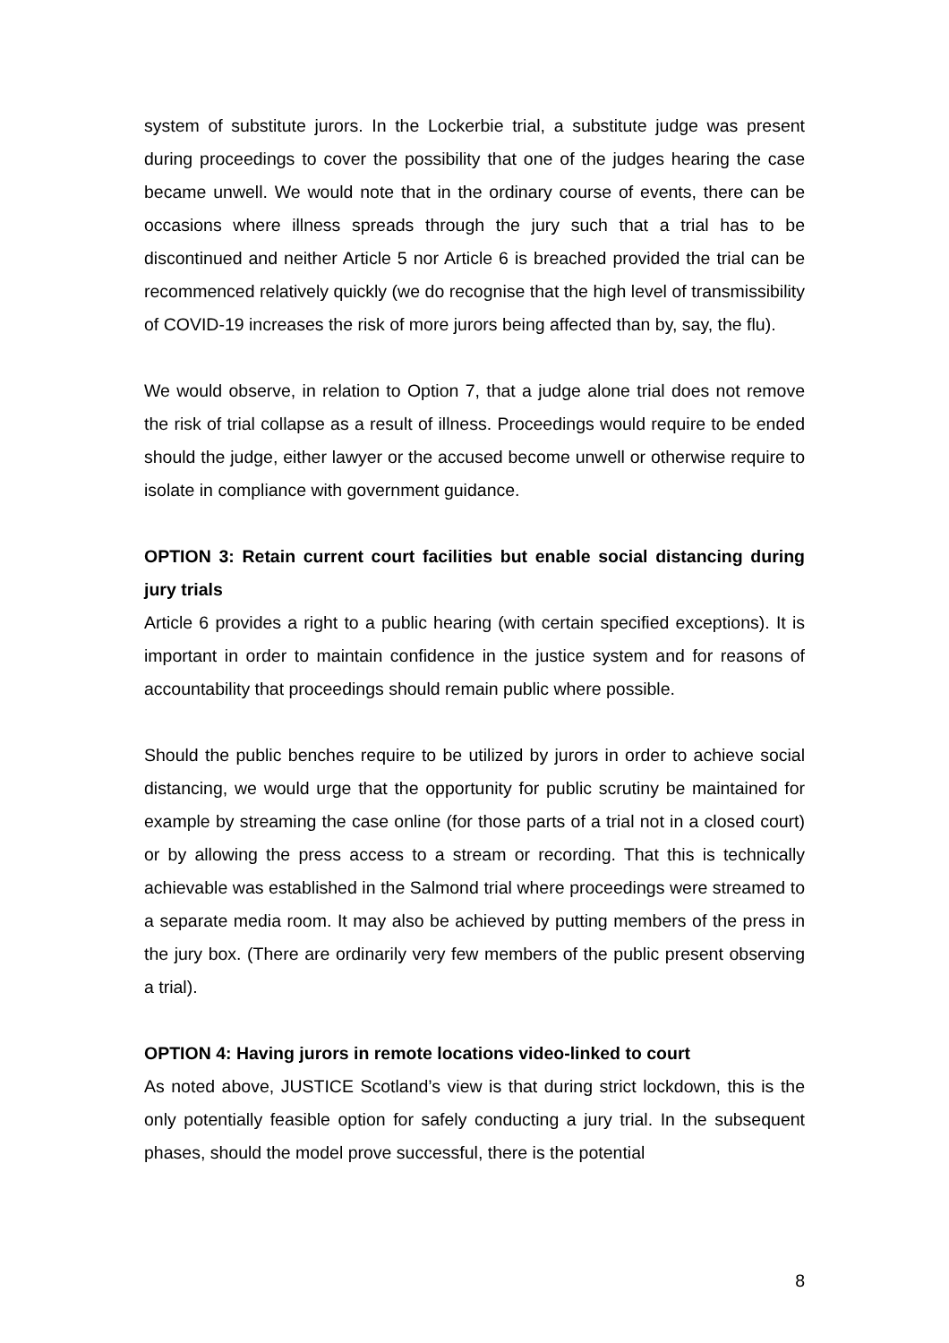system of substitute jurors. In the Lockerbie trial, a substitute judge was present during proceedings to cover the possibility that one of the judges hearing the case became unwell. We would note that in the ordinary course of events, there can be occasions where illness spreads through the jury such that a trial has to be discontinued and neither Article 5 nor Article 6 is breached provided the trial can be recommenced relatively quickly (we do recognise that the high level of transmissibility of COVID-19 increases the risk of more jurors being affected than by, say, the flu).
We would observe, in relation to Option 7, that a judge alone trial does not remove the risk of trial collapse as a result of illness. Proceedings would require to be ended should the judge, either lawyer or the accused become unwell or otherwise require to isolate in compliance with government guidance.
OPTION 3: Retain current court facilities but enable social distancing during jury trials
Article 6 provides a right to a public hearing (with certain specified exceptions). It is important in order to maintain confidence in the justice system and for reasons of accountability that proceedings should remain public where possible.
Should the public benches require to be utilized by jurors in order to achieve social distancing, we would urge that the opportunity for public scrutiny be maintained for example by streaming the case online (for those parts of a trial not in a closed court) or by allowing the press access to a stream or recording. That this is technically achievable was established in the Salmond trial where proceedings were streamed to a separate media room. It may also be achieved by putting members of the press in the jury box. (There are ordinarily very few members of the public present observing a trial).
OPTION 4: Having jurors in remote locations video-linked to court
As noted above, JUSTICE Scotland’s view is that during strict lockdown, this is the only potentially feasible option for safely conducting a jury trial. In the subsequent phases, should the model prove successful, there is the potential
8